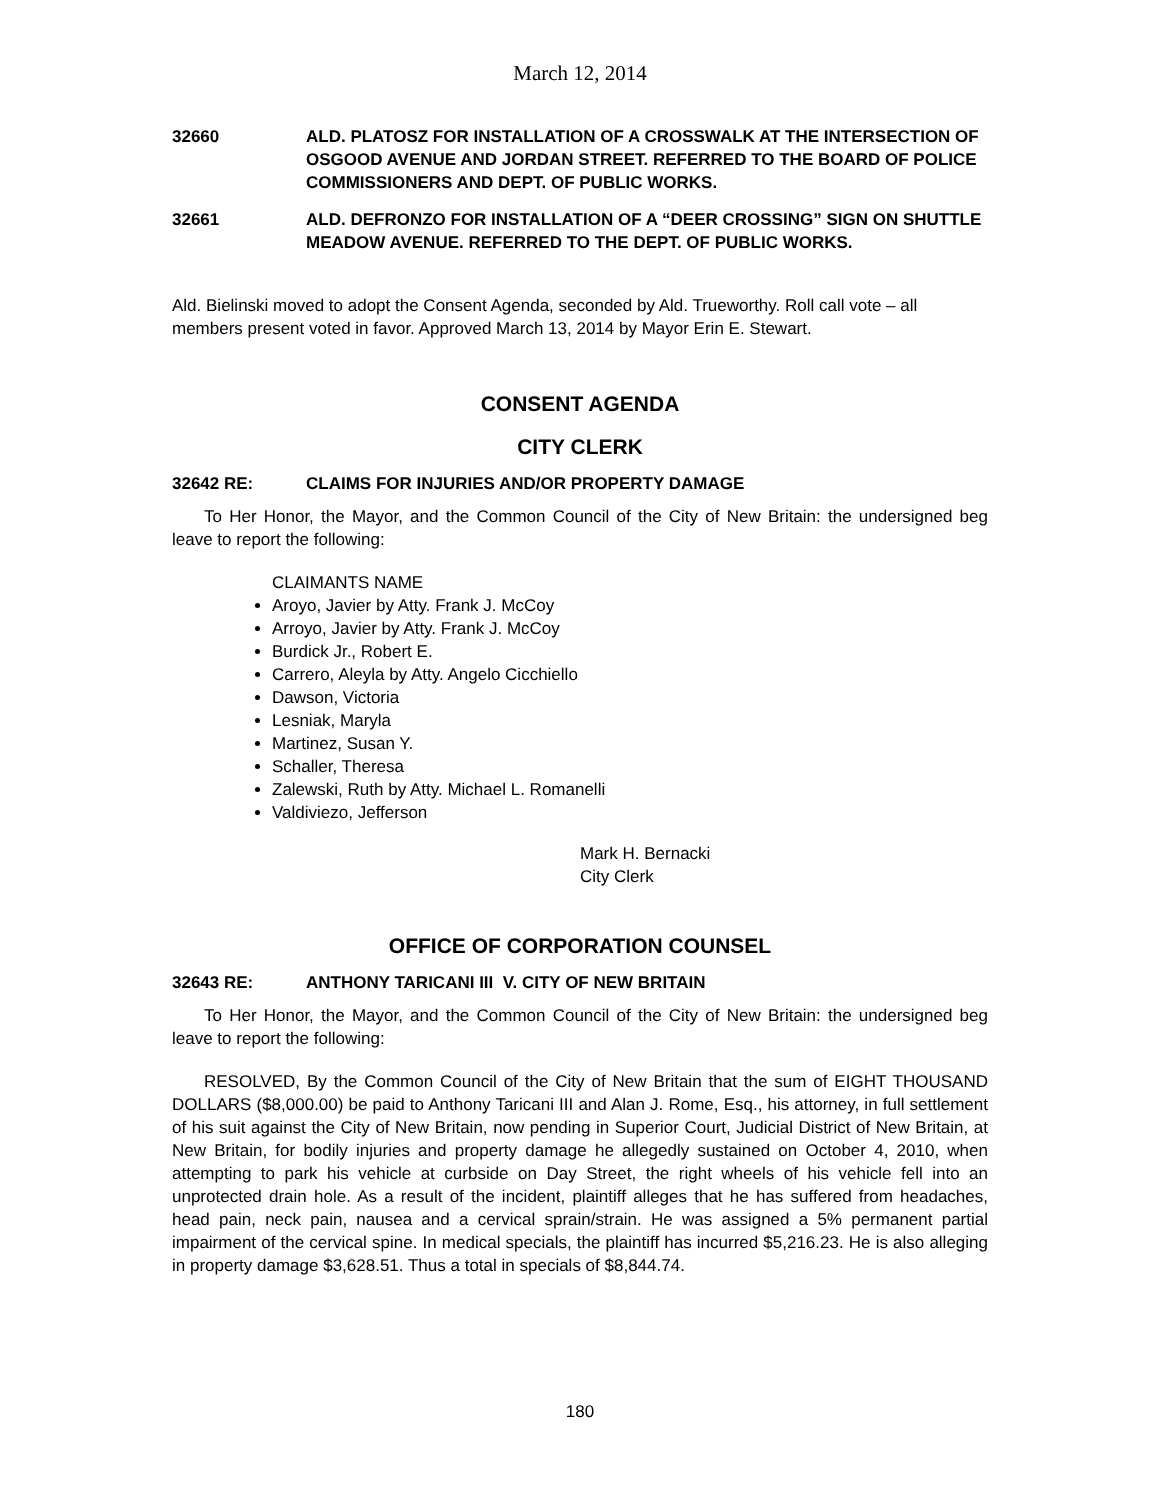March 12, 2014
32660 ALD. PLATOSZ FOR INSTALLATION OF A CROSSWALK AT THE INTERSECTION OF OSGOOD AVENUE AND JORDAN STREET. REFERRED TO THE BOARD OF POLICE COMMISSIONERS AND DEPT. OF PUBLIC WORKS.
32661 ALD. DEFRONZO FOR INSTALLATION OF A “DEER CROSSING” SIGN ON SHUTTLE MEADOW AVENUE. REFERRED TO THE DEPT. OF PUBLIC WORKS.
Ald. Bielinski moved to adopt the Consent Agenda, seconded by Ald. Trueworthy. Roll call vote – all members present voted in favor. Approved March 13, 2014 by Mayor Erin E. Stewart.
CONSENT AGENDA
CITY CLERK
32642 RE: CLAIMS FOR INJURIES AND/OR PROPERTY DAMAGE
To Her Honor, the Mayor, and the Common Council of the City of New Britain: the undersigned beg leave to report the following:
CLAIMANTS NAME
Aroyo, Javier by Atty. Frank J. McCoy
Arroyo, Javier by Atty. Frank J. McCoy
Burdick Jr., Robert E.
Carrero, Aleyla by Atty. Angelo Cicchiello
Dawson, Victoria
Lesniak, Maryla
Martinez, Susan Y.
Schaller, Theresa
Zalewski, Ruth by Atty. Michael L. Romanelli
Valdiviezo, Jefferson
Mark H. Bernacki
City Clerk
OFFICE OF CORPORATION COUNSEL
32643 RE: ANTHONY TARICANI III V. CITY OF NEW BRITAIN
To Her Honor, the Mayor, and the Common Council of the City of New Britain: the undersigned beg leave to report the following:
RESOLVED, By the Common Council of the City of New Britain that the sum of EIGHT THOUSAND DOLLARS ($8,000.00) be paid to Anthony Taricani III and Alan J. Rome, Esq., his attorney, in full settlement of his suit against the City of New Britain, now pending in Superior Court, Judicial District of New Britain, at New Britain, for bodily injuries and property damage he allegedly sustained on October 4, 2010, when attempting to park his vehicle at curbside on Day Street, the right wheels of his vehicle fell into an unprotected drain hole. As a result of the incident, plaintiff alleges that he has suffered from headaches, head pain, neck pain, nausea and a cervical sprain/strain. He was assigned a 5% permanent partial impairment of the cervical spine. In medical specials, the plaintiff has incurred $5,216.23. He is also alleging in property damage $3,628.51. Thus a total in specials of $8,844.74.
180